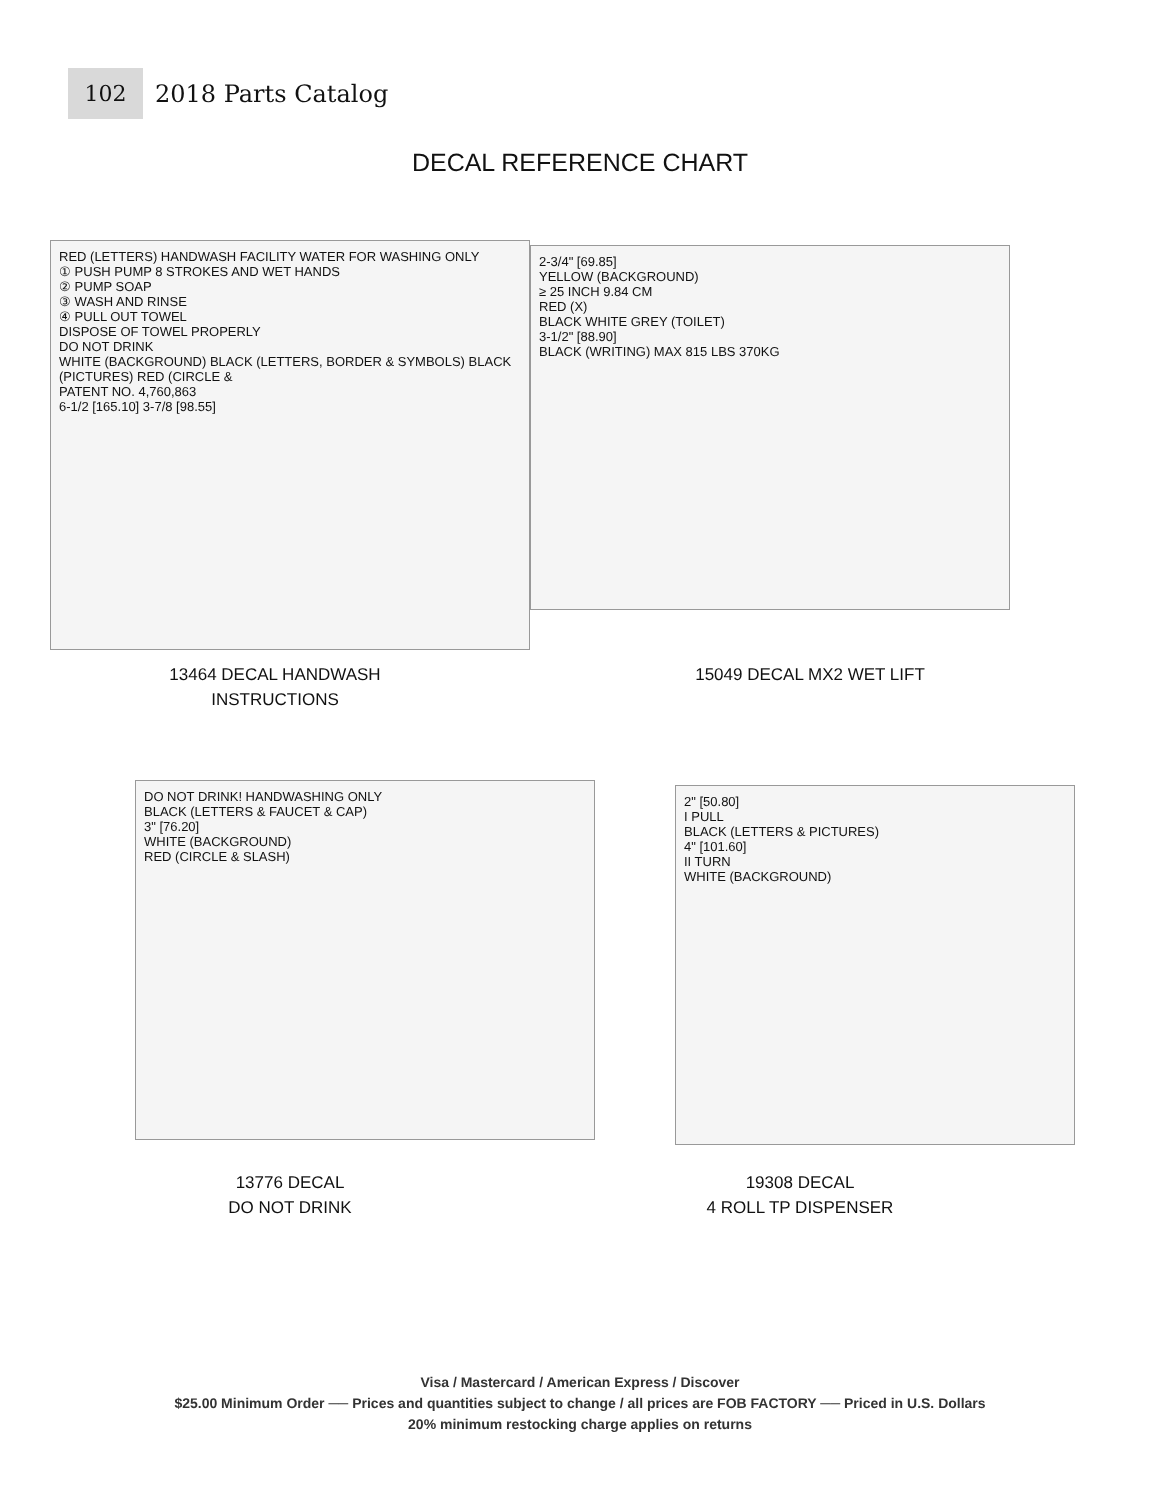102
2018 Parts Catalog
DECAL REFERENCE CHART
RED (LETTERS) HANDWASH FACILITY WATER FOR WASHING ONLY
① PUSH PUMP 8 STROKES AND WET HANDS
② PUMP SOAP
③ WASH AND RINSE
④ PULL OUT TOWEL
DISPOSE OF TOWEL PROPERLY
DO NOT DRINK
WHITE (BACKGROUND) BLACK (LETTERS, BORDER & SYMBOLS) BLACK (PICTURES) RED (CIRCLE &
PATENT NO. 4,760,863
6-1/2 [165.10] 3-7/8 [98.55]
2-3/4" [69.85]
YELLOW (BACKGROUND)
≥ 25 INCH 9.84 CM
RED (X)
BLACK WHITE GREY (TOILET)
3-1/2" [88.90]
BLACK (WRITING) MAX 815 LBS 370KG
13464 DECAL HANDWASH
INSTRUCTIONS
15049 DECAL MX2 WET LIFT
DO NOT DRINK! HANDWASHING ONLY
BLACK (LETTERS & FAUCET & CAP)
3" [76.20]
WHITE (BACKGROUND)
RED (CIRCLE & SLASH)
2" [50.80]
I PULL
BLACK (LETTERS & PICTURES)
4" [101.60]
II TURN
WHITE (BACKGROUND)
13776 DECAL
DO NOT DRINK
19308 DECAL
4 ROLL TP DISPENSER
Visa / Mastercard / American Express / Discover
$25.00 Minimum Order ── Prices and quantities subject to change / all prices are FOB FACTORY ── Priced in U.S. Dollars
20% minimum restocking charge applies on returns